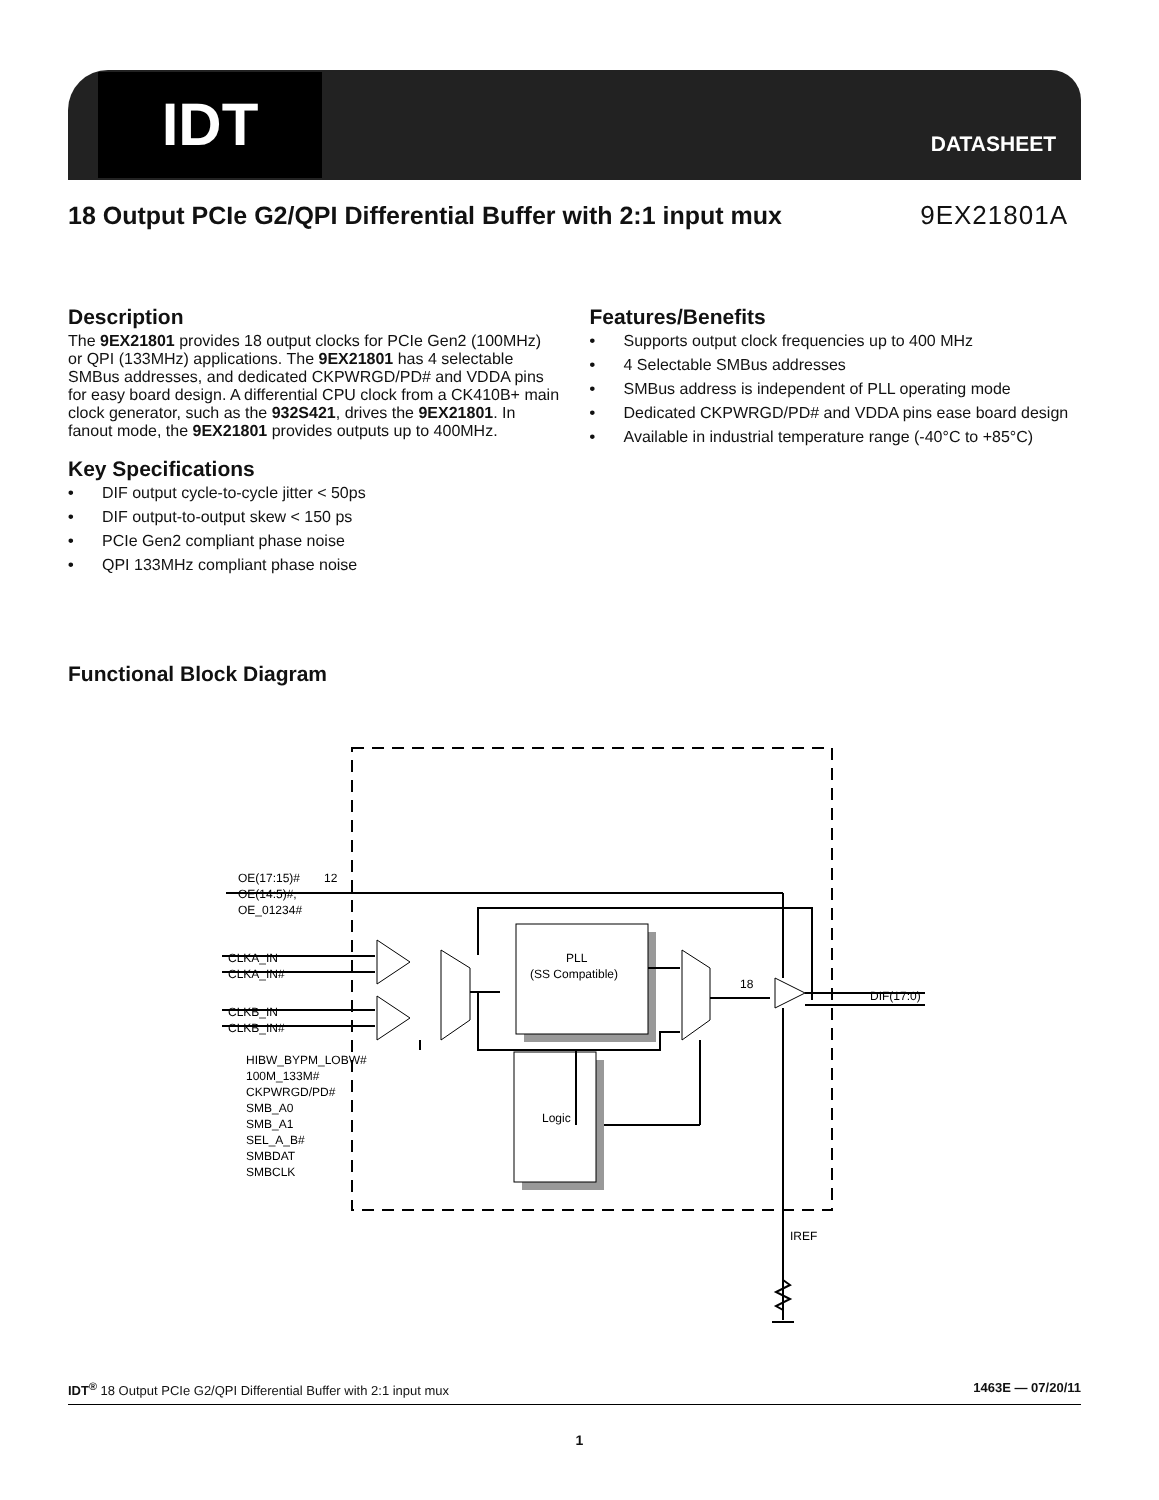IDT
DATASHEET
18 Output PCIe G2/QPI Differential Buffer with 2:1 input mux
9EX21801A
Description
The 9EX21801 provides 18 output clocks for PCIe Gen2 (100MHz) or QPI (133MHz) applications. The 9EX21801 has 4 selectable SMBus addresses, and dedicated CKPWRGD/PD# and VDDA pins for easy board design. A differential CPU clock from a CK410B+ main clock generator, such as the 932S421, drives the 9EX21801. In fanout mode, the 9EX21801 provides outputs up to 400MHz.
Key Specifications
• DIF output cycle-to-cycle jitter < 50ps
• DIF output-to-output skew < 150 ps
• PCIe Gen2 compliant phase noise
• QPI 133MHz compliant phase noise
Features/Benefits
• Supports output clock frequencies up to 400 MHz
• 4 Selectable SMBus addresses
• SMBus address is independent of PLL operating mode
• Dedicated CKPWRGD/PD# and VDDA pins ease board design
• Available in industrial temperature range (-40°C to +85°C)
Functional Block Diagram
OE(17:15)#
OE(14:5)#,
OE_01234#
12
CLKA_IN
CLKA_IN#
CLKB_IN
CLKB_IN#
Logic
PLL
(SS Compatible)
18
HIBW_BYPM_LOBW#
100M_133M#
CKPWRGD/PD#
SMB_A0
SMB_A1
SEL_A_B#
SMBDAT
SMBCLK
DIF(17:0)
IREF
IDT<sup>®</sup> 18 Output PCIe G2/QPI Differential Buffer with 2:1 input mux 1463E — 07/20/11
1